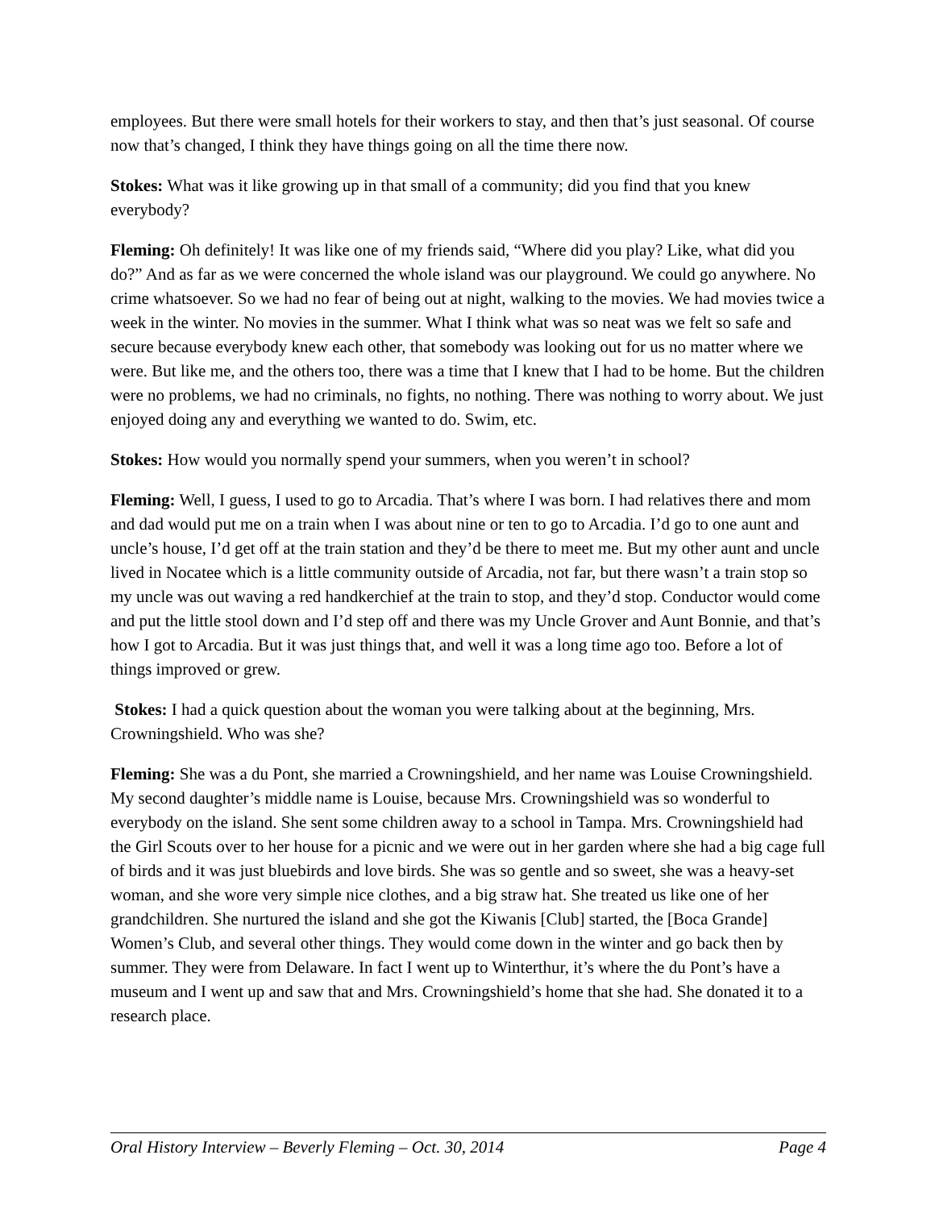employees. But there were small hotels for their workers to stay, and then that’s just seasonal. Of course now that’s changed, I think they have things going on all the time there now.
Stokes: What was it like growing up in that small of a community; did you find that you knew everybody?
Fleming: Oh definitely! It was like one of my friends said, “Where did you play? Like, what did you do?” And as far as we were concerned the whole island was our playground. We could go anywhere. No crime whatsoever. So we had no fear of being out at night, walking to the movies. We had movies twice a week in the winter. No movies in the summer. What I think what was so neat was we felt so safe and secure because everybody knew each other, that somebody was looking out for us no matter where we were. But like me, and the others too, there was a time that I knew that I had to be home. But the children were no problems, we had no criminals, no fights, no nothing. There was nothing to worry about. We just enjoyed doing any and everything we wanted to do. Swim, etc.
Stokes: How would you normally spend your summers, when you weren’t in school?
Fleming: Well, I guess, I used to go to Arcadia. That’s where I was born. I had relatives there and mom and dad would put me on a train when I was about nine or ten to go to Arcadia. I’d go to one aunt and uncle’s house, I’d get off at the train station and they’d be there to meet me. But my other aunt and uncle lived in Nocatee which is a little community outside of Arcadia, not far, but there wasn’t a train stop so my uncle was out waving a red handkerchief at the train to stop, and they’d stop. Conductor would come and put the little stool down and I’d step off and there was my Uncle Grover and Aunt Bonnie, and that’s how I got to Arcadia. But it was just things that, and well it was a long time ago too. Before a lot of things improved or grew.
Stokes: I had a quick question about the woman you were talking about at the beginning, Mrs. Crowningshield. Who was she?
Fleming: She was a du Pont, she married a Crowningshield, and her name was Louise Crowningshield. My second daughter’s middle name is Louise, because Mrs. Crowningshield was so wonderful to everybody on the island. She sent some children away to a school in Tampa. Mrs. Crowningshield had the Girl Scouts over to her house for a picnic and we were out in her garden where she had a big cage full of birds and it was just bluebirds and love birds. She was so gentle and so sweet, she was a heavy-set woman, and she wore very simple nice clothes, and a big straw hat. She treated us like one of her grandchildren. She nurtured the island and she got the Kiwanis [Club] started, the [Boca Grande] Women’s Club, and several other things. They would come down in the winter and go back then by summer. They were from Delaware. In fact I went up to Winterthur, it’s where the du Pont’s have a museum and I went up and saw that and Mrs. Crowningshield’s home that she had. She donated it to a research place.
Oral History Interview – Beverly Fleming – Oct. 30, 2014 Page 4